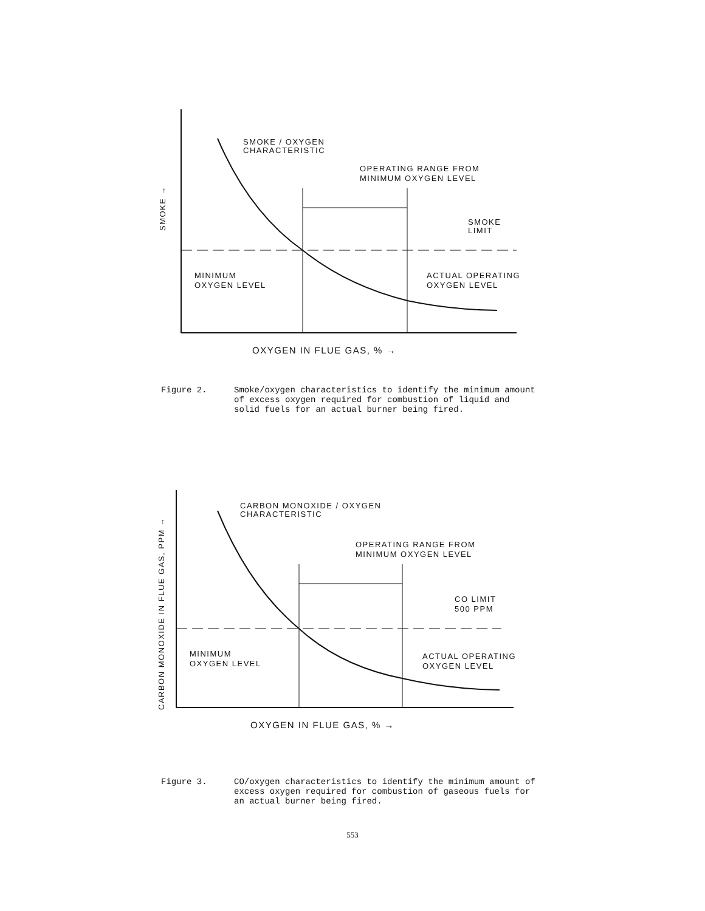SMOKE / OXYGEN
CHARACTERISTIC
OPERATING RANGE FROM
MINIMUM OXYGEN LEVEL
SMOKE
LIMIT
MINIMUM
OXYGEN LEVEL
ACTUAL OPERATING
OXYGEN LEVEL
OXYGEN IN FLUE GAS, % →
SMOKE →
Figure 2. Smoke/oxygen characteristics to identify the minimum amount of excess oxygen required for combustion of liquid and solid fuels for an actual burner being fired.
CARBON MONOXIDE / OXYGEN
CHARACTERISTIC
OPERATING RANGE FROM
MINIMUM OXYGEN LEVEL
CO LIMIT
500 PPM
MINIMUM
OXYGEN LEVEL
ACTUAL OPERATING
OXYGEN LEVEL
OXYGEN IN FLUE GAS, % →
CARBON MONOXIDE IN FLUE GAS, PPM →
Figure 3. CO/oxygen characteristics to identify the minimum amount of excess oxygen required for combustion of gaseous fuels for an actual burner being fired.
553